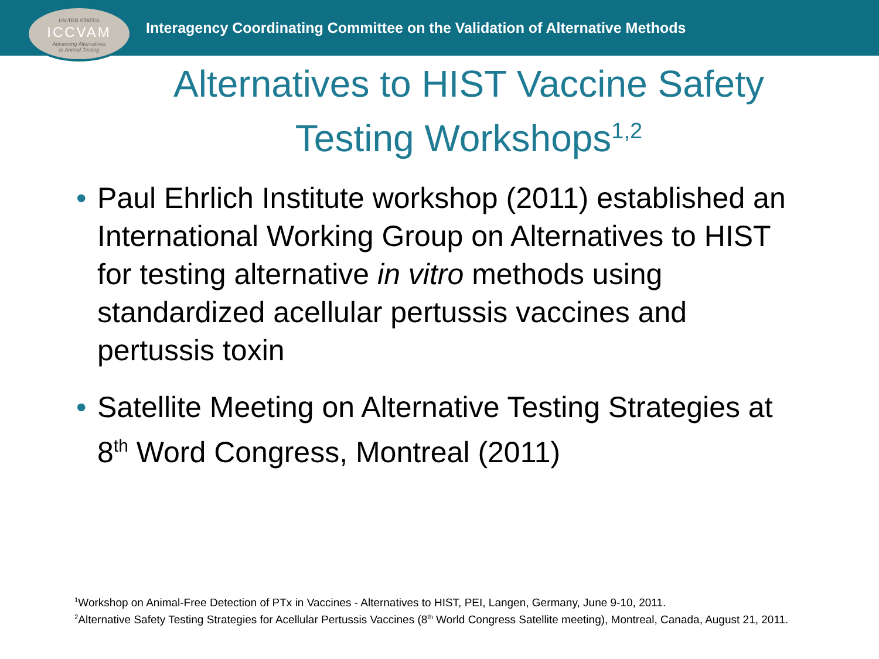UNITED STATES
ICCVAM
Advancing Alternatives
to Animal Testing
Interagency Coordinating Committee on the Validation of Alternative Methods
Alternatives to HIST Vaccine Safety
Testing Workshops<sup>1,2</sup>
• Paul Ehrlich Institute workshop (2011) established an International Working Group on Alternatives to HIST for testing alternative in vitro methods using standardized acellular pertussis vaccines and pertussis toxin
• Satellite Meeting on Alternative Testing Strategies at 8<sup>th</sup> Word Congress, Montreal (2011)
<sup>1</sup> Workshop on Animal-Free Detection of PTx in Vaccines - Alternatives to HIST, PEI, Langen, Germany, June 9-10, 2011.
<sup>2</sup> Alternative Safety Testing Strategies for Acellular Pertussis Vaccines (8<sup>th</sup> World Congress Satellite meeting), Montreal, Canada, August 21, 2011.